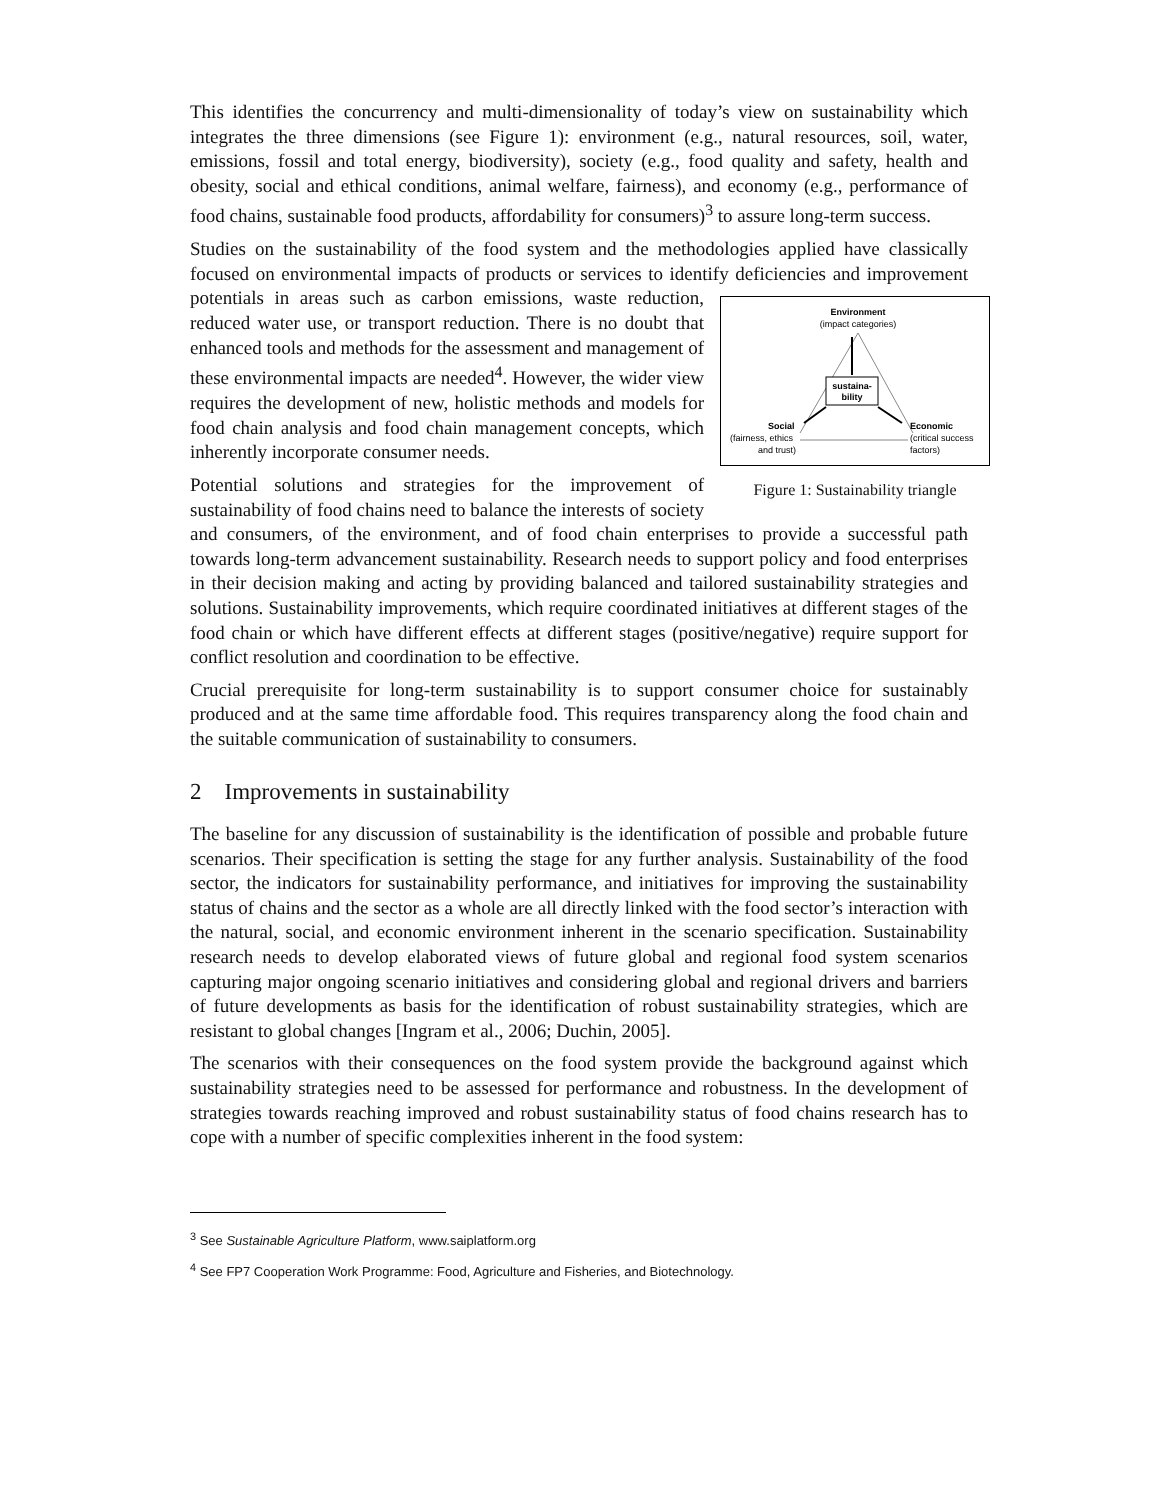This identifies the concurrency and multi-dimensionality of today’s view on sustainability which integrates the three dimensions (see Figure 1): environment (e.g., natural resources, soil, water, emissions, fossil and total energy, biodiversity), society (e.g., food quality and safety, health and obesity, social and ethical conditions, animal welfare, fairness), and economy (e.g., performance of food chains, sustainable food products, affordability for consumers)<sup>3</sup> to assure long-term success.
Studies on the sustainability of the food system and the methodologies applied have classically focused on environmental impacts of products or services to identify deficiencies
Environment
(impact categories)
sustaina-
bility
Social
(fairness, ethics
and trust)
Economic
(critical success
factors)
Figure 1: Sustainability triangle and improvement potentials in areas such as carbon emissions, waste reduction, reduced water use, or transport reduction. There is no doubt that enhanced tools and methods for the assessment and management of these environmental impacts are needed<sup>4</sup>. However, the wider view requires the development of new, holistic methods and models for food chain analysis and food chain management concepts, which inherently incorporate consumer needs.
Potential solutions and strategies for the improvement of sustainability of food chains need to balance the interests of society and consumers, of the environment, and of food chain enterprises to provide a successful path towards long-term advancement sustainability. Research needs to support policy and food enterprises in their decision making and acting by providing balanced and tailored sustainability strategies and solutions. Sustainability improvements, which require coordinated initiatives at different stages of the food chain or which have different effects at different stages (positive/negative) require support for conflict resolution and coordination to be effective.
Crucial prerequisite for long-term sustainability is to support consumer choice for sustainably produced and at the same time affordable food. This requires transparency along the food chain and the suitable communication of sustainability to consumers.
2 Improvements in sustainability
The baseline for any discussion of sustainability is the identification of possible and probable future scenarios. Their specification is setting the stage for any further analysis. Sustainability of the food sector, the indicators for sustainability performance, and initiatives for improving the sustainability status of chains and the sector as a whole are all directly linked with the food sector’s interaction with the natural, social, and economic environment inherent in the scenario specification. Sustainability research needs to develop elaborated views of future global and regional food system scenarios capturing major ongoing scenario initiatives and considering global and regional drivers and barriers of future developments as basis for the identification of robust sustainability strategies, which are resistant to global changes [Ingram et al., 2006; Duchin, 2005].
The scenarios with their consequences on the food system provide the background against which sustainability strategies need to be assessed for performance and robustness. In the development of strategies towards reaching improved and robust sustainability status of food chains research has to cope with a number of specific complexities inherent in the food system:
<sup>3</sup> See Sustainable Agriculture Platform, www.saiplatform.org
<sup>4</sup> See FP7 Cooperation Work Programme: Food, Agriculture and Fisheries, and Biotechnology.